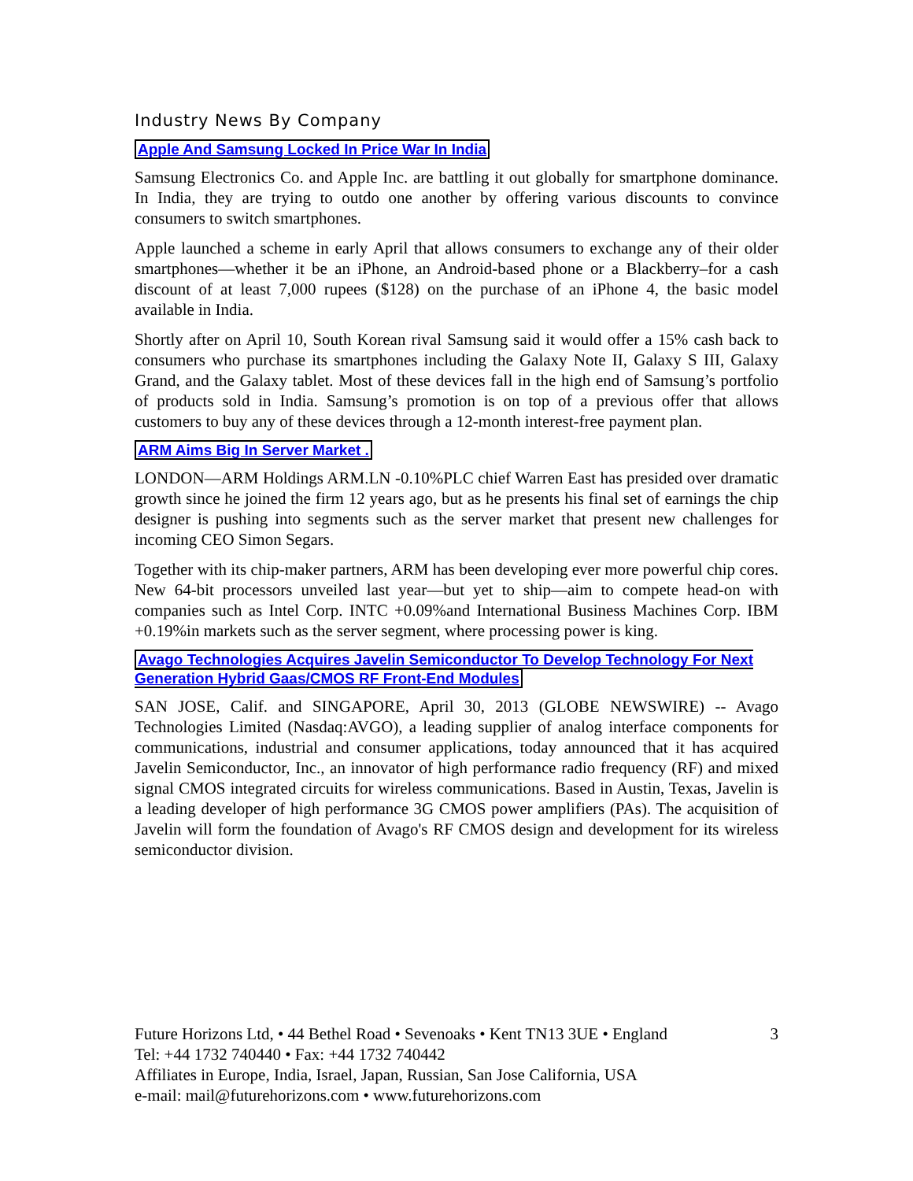Industry News By Company
Apple And Samsung Locked In Price War In India
Samsung Electronics Co. and Apple Inc. are battling it out globally for smartphone dominance. In India, they are trying to outdo one another by offering various discounts to convince consumers to switch smartphones.
Apple launched a scheme in early April that allows consumers to exchange any of their older smartphones—whether it be an iPhone, an Android-based phone or a Blackberry–for a cash discount of at least 7,000 rupees ($128) on the purchase of an iPhone 4, the basic model available in India.
Shortly after on April 10, South Korean rival Samsung said it would offer a 15% cash back to consumers who purchase its smartphones including the Galaxy Note II, Galaxy S III, Galaxy Grand, and the Galaxy tablet. Most of these devices fall in the high end of Samsung’s portfolio of products sold in India. Samsung’s promotion is on top of a previous offer that allows customers to buy any of these devices through a 12-month interest-free payment plan.
ARM Aims Big In Server Market .
LONDON—ARM Holdings ARM.LN -0.10%PLC chief Warren East has presided over dramatic growth since he joined the firm 12 years ago, but as he presents his final set of earnings the chip designer is pushing into segments such as the server market that present new challenges for incoming CEO Simon Segars.
Together with its chip-maker partners, ARM has been developing ever more powerful chip cores. New 64-bit processors unveiled last year—but yet to ship—aim to compete head-on with companies such as Intel Corp. INTC +0.09%and International Business Machines Corp. IBM +0.19%in markets such as the server segment, where processing power is king.
Avago Technologies Acquires Javelin Semiconductor To Develop Technology For Next Generation Hybrid Gaas/CMOS RF Front-End Modules
SAN JOSE, Calif. and SINGAPORE, April 30, 2013 (GLOBE NEWSWIRE) -- Avago Technologies Limited (Nasdaq:AVGO), a leading supplier of analog interface components for communications, industrial and consumer applications, today announced that it has acquired Javelin Semiconductor, Inc., an innovator of high performance radio frequency (RF) and mixed signal CMOS integrated circuits for wireless communications. Based in Austin, Texas, Javelin is a leading developer of high performance 3G CMOS power amplifiers (PAs). The acquisition of Javelin will form the foundation of Avago's RF CMOS design and development for its wireless semiconductor division.
3 Future Horizons Ltd, • 44 Bethel Road • Sevenoaks • Kent TN13 3UE • England
Tel: +44 1732 740440 • Fax: +44 1732 740442
Affiliates in Europe, India, Israel, Japan, Russian, San Jose California, USA
e-mail: mail@futurehorizons.com • www.futurehorizons.com